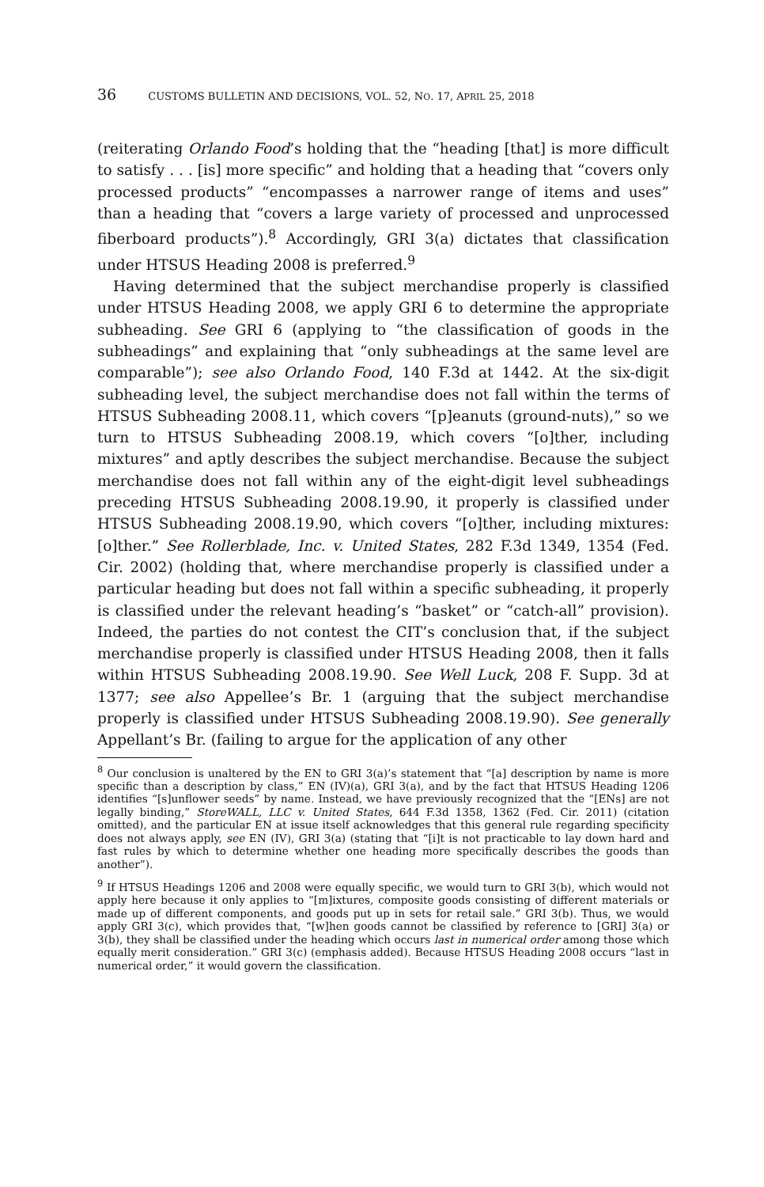36 CUSTOMS BULLETIN AND DECISIONS, VOL. 52, NO. 17, APRIL 25, 2018
(reiterating Orlando Food’s holding that the “heading [that] is more difficult to satisfy . . . [is] more specific” and holding that a heading that “covers only processed products” “encompasses a narrower range of items and uses” than a heading that “covers a large variety of processed and unprocessed fiberboard products”).<sup>8</sup> Accordingly, GRI 3(a) dictates that classification under HTSUS Heading 2008 is preferred.<sup>9</sup>
Having determined that the subject merchandise properly is classified under HTSUS Heading 2008, we apply GRI 6 to determine the appropriate subheading. See GRI 6 (applying to “the classification of goods in the subheadings” and explaining that “only subheadings at the same level are comparable”); see also Orlando Food, 140 F.3d at 1442. At the six-digit subheading level, the subject merchandise does not fall within the terms of HTSUS Subheading 2008.11, which covers “[p]eanuts (ground-nuts),” so we turn to HTSUS Subheading 2008.19, which covers “[o]ther, including mixtures” and aptly describes the subject merchandise. Because the subject merchandise does not fall within any of the eight-digit level subheadings preceding HTSUS Subheading 2008.19.90, it properly is classified under HTSUS Subheading 2008.19.90, which covers “[o]ther, including mixtures: [o]ther.” See Rollerblade, Inc. v. United States, 282 F.3d 1349, 1354 (Fed. Cir. 2002) (holding that, where merchandise properly is classified under a particular heading but does not fall within a specific subheading, it properly is classified under the relevant heading’s “basket” or “catch-all” provision). Indeed, the parties do not contest the CIT’s conclusion that, if the subject merchandise properly is classified under HTSUS Heading 2008, then it falls within HTSUS Subheading 2008.19.90. See Well Luck, 208 F. Supp. 3d at 1377; see also Appellee’s Br. 1 (arguing that the subject merchandise properly is classified under HTSUS Subheading 2008.19.90). See generally Appellant’s Br. (failing to argue for the application of any other
<sup>8</sup> Our conclusion is unaltered by the EN to GRI 3(a)’s statement that “[a] description by name is more specific than a description by class,” EN (IV)(a), GRI 3(a), and by the fact that HTSUS Heading 1206 identifies “[s]unflower seeds” by name. Instead, we have previously recognized that the “[ENs] are not legally binding,” StoreWALL, LLC v. United States, 644 F.3d 1358, 1362 (Fed. Cir. 2011) (citation omitted), and the particular EN at issue itself acknowledges that this general rule regarding specificity does not always apply, see EN (IV), GRI 3(a) (stating that “[i]t is not practicable to lay down hard and fast rules by which to determine whether one heading more specifically describes the goods than another”).
<sup>9</sup> If HTSUS Headings 1206 and 2008 were equally specific, we would turn to GRI 3(b), which would not apply here because it only applies to “[m]ixtures, composite goods consisting of different materials or made up of different components, and goods put up in sets for retail sale.” GRI 3(b). Thus, we would apply GRI 3(c), which provides that, “[w]hen goods cannot be classified by reference to [GRI] 3(a) or 3(b), they shall be classified under the heading which occurs last in numerical order among those which equally merit consideration.” GRI 3(c) (emphasis added). Because HTSUS Heading 2008 occurs “last in numerical order,” it would govern the classification.